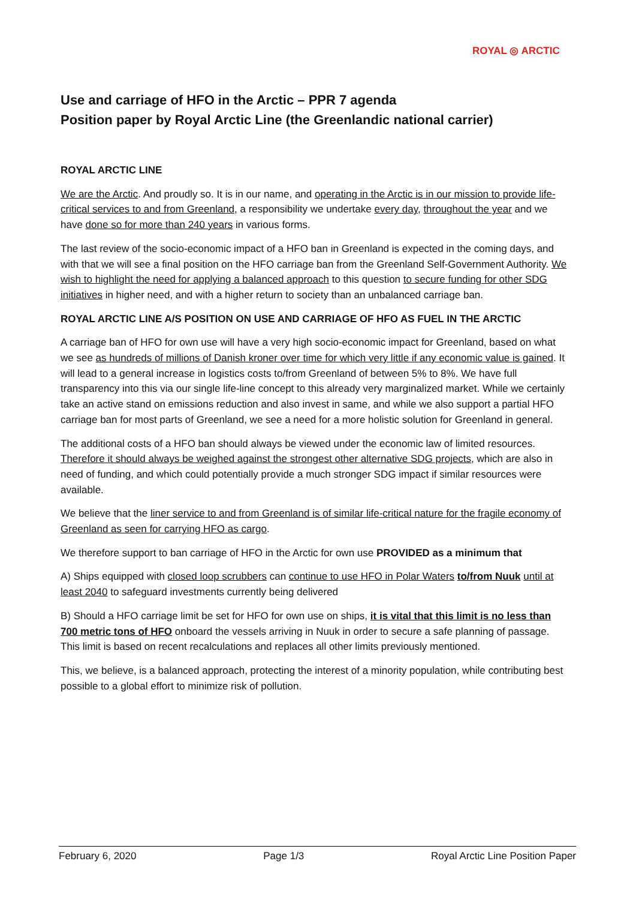ROYAL ◎ ARCTIC
Use and carriage of HFO in the Arctic – PPR 7 agenda
Position paper by Royal Arctic Line (the Greenlandic national carrier)
ROYAL ARCTIC LINE
We are the Arctic. And proudly so. It is in our name, and operating in the Arctic is in our mission to provide life-critical services to and from Greenland, a responsibility we undertake every day, throughout the year and we have done so for more than 240 years in various forms.
The last review of the socio-economic impact of a HFO ban in Greenland is expected in the coming days, and with that we will see a final position on the HFO carriage ban from the Greenland Self-Government Authority. We wish to highlight the need for applying a balanced approach to this question to secure funding for other SDG initiatives in higher need, and with a higher return to society than an unbalanced carriage ban.
ROYAL ARCTIC LINE A/S POSITION ON USE AND CARRIAGE OF HFO AS FUEL IN THE ARCTIC
A carriage ban of HFO for own use will have a very high socio-economic impact for Greenland, based on what we see as hundreds of millions of Danish kroner over time for which very little if any economic value is gained. It will lead to a general increase in logistics costs to/from Greenland of between 5% to 8%. We have full transparency into this via our single life-line concept to this already very marginalized market. While we certainly take an active stand on emissions reduction and also invest in same, and while we also support a partial HFO carriage ban for most parts of Greenland, we see a need for a more holistic solution for Greenland in general.
The additional costs of a HFO ban should always be viewed under the economic law of limited resources. Therefore it should always be weighed against the strongest other alternative SDG projects, which are also in need of funding, and which could potentially provide a much stronger SDG impact if similar resources were available.
We believe that the liner service to and from Greenland is of similar life-critical nature for the fragile economy of Greenland as seen for carrying HFO as cargo.
We therefore support to ban carriage of HFO in the Arctic for own use PROVIDED as a minimum that
A) Ships equipped with closed loop scrubbers can continue to use HFO in Polar Waters to/from Nuuk until at least 2040 to safeguard investments currently being delivered
B) Should a HFO carriage limit be set for HFO for own use on ships, it is vital that this limit is no less than 700 metric tons of HFO onboard the vessels arriving in Nuuk in order to secure a safe planning of passage. This limit is based on recent recalculations and replaces all other limits previously mentioned.
This, we believe, is a balanced approach, protecting the interest of a minority population, while contributing best possible to a global effort to minimize risk of pollution.
February 6, 2020 Page 1/3 Royal Arctic Line Position Paper